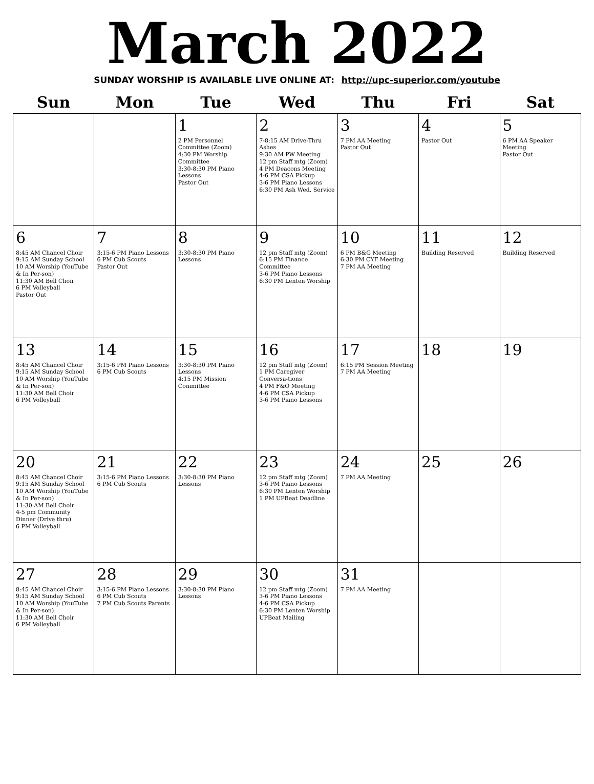March 2022
SUNDAY WORSHIP IS AVAILABLE LIVE ONLINE AT: http://upc-superior.com/youtube
| Sun | Mon | Tue | Wed | Thu | Fri | Sat |
| --- | --- | --- | --- | --- | --- | --- |
| | | 1 2 PM Personnel Committee (Zoom) 4:30 PM Worship Committee 3:30-8:30 PM Piano Lessons Pastor Out | 2 7-8:15 AM Drive-Thru Ashes 9:30 AM PW Meeting 12 pm Staff mtg (Zoom) 4 PM Deacons Meeting 4-6 PM CSA Pickup 3-6 PM Piano Lessons 6:30 PM Ash Wed. Service | 3 7 PM AA Meeting Pastor Out | 4 Pastor Out | 5 6 PM AA Speaker Meeting Pastor Out |
| 6 8:45 AM Chancel Choir 9:15 AM Sunday School 10 AM Worship (YouTube & In Per-son) 11:30 AM Bell Choir 6 PM Volleyball Pastor Out | 7 3:15-6 PM Piano Lessons 6 PM Cub Scouts Pastor Out | 8 3:30-8:30 PM Piano Lessons | 9 12 pm Staff mtg (Zoom) 6:15 PM Finance Committee 3-6 PM Piano Lessons 6:30 PM Lenten Worship | 10 6 PM B&G Meeting 6:30 PM CYF Meeting 7 PM AA Meeting | 11 Building Reserved | 12 Building Reserved |
| 13 8:45 AM Chancel Choir 9:15 AM Sunday School 10 AM Worship (YouTube & In Per-son) 11:30 AM Bell Choir 6 PM Volleyball | 14 3:15-6 PM Piano Lessons 6 PM Cub Scouts | 15 3:30-8:30 PM Piano Lessons 4:15 PM Mission Committee | 16 12 pm Staff mtg (Zoom) 1 PM Caregiver Conversa-tions 4 PM F&O Meeting 4-6 PM CSA Pickup 3-6 PM Piano Lessons | 17 6:15 PM Session Meeting 7 PM AA Meeting | 18 | 19 |
| 20 8:45 AM Chancel Choir 9:15 AM Sunday School 10 AM Worship (YouTube & In Per-son) 11:30 AM Bell Choir 4-5 pm Community Dinner (Drive thru) 6 PM Volleyball | 21 3:15-6 PM Piano Lessons 6 PM Cub Scouts | 22 3:30-8:30 PM Piano Lessons | 23 12 pm Staff mtg (Zoom) 3-6 PM Piano Lessons 6:30 PM Lenten Worship 1 PM UPBeat Deadline | 24 7 PM AA Meeting | 25 | 26 |
| 27 8:45 AM Chancel Choir 9:15 AM Sunday School 10 AM Worship (YouTube & In Per-son) 11:30 AM Bell Choir 6 PM Volleyball | 28 3:15-6 PM Piano Lessons 6 PM Cub Scouts 7 PM Cub Scouts Parents | 29 3:30-8:30 PM Piano Lessons | 30 12 pm Staff mtg (Zoom) 3-6 PM Piano Lessons 4-6 PM CSA Pickup 6:30 PM Lenten Worship UPBeat Mailing | 31 7 PM AA Meeting | | |